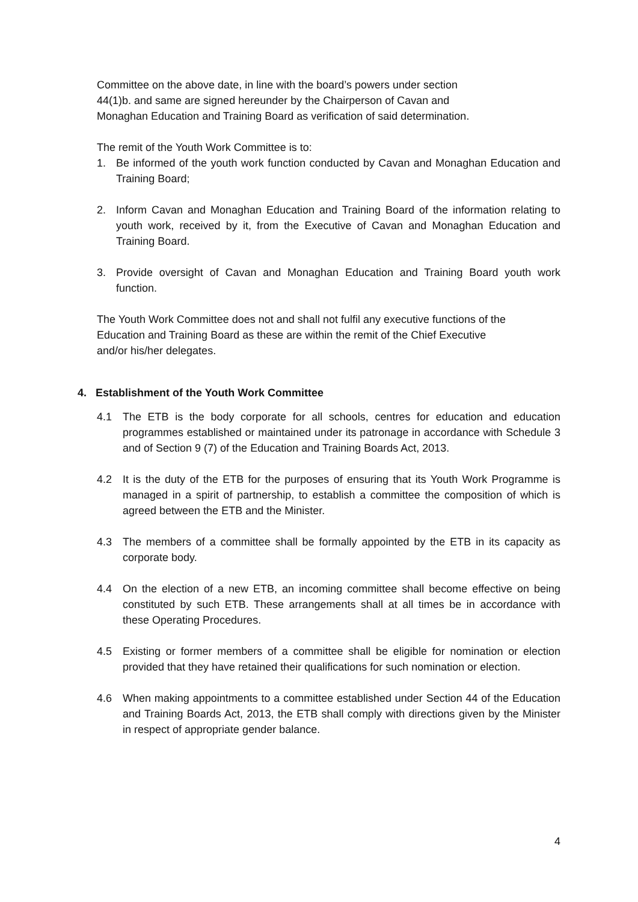Committee on the above date, in line with the board’s powers under section
44(1)b. and same are signed hereunder by the Chairperson of Cavan and
Monaghan Education and Training Board as verification of said determination.
The remit of the Youth Work Committee is to:
1. Be informed of the youth work function conducted by Cavan and Monaghan Education and Training Board;
2. Inform Cavan and Monaghan Education and Training Board of the information relating to youth work, received by it, from the Executive of Cavan and Monaghan Education and Training Board.
3. Provide oversight of Cavan and Monaghan Education and Training Board youth work function.
The Youth Work Committee does not and shall not fulfil any executive functions of the
Education and Training Board as these are within the remit of the Chief Executive
and/or his/her delegates.
4. Establishment of the Youth Work Committee
4.1 The ETB is the body corporate for all schools, centres for education and education programmes established or maintained under its patronage in accordance with Schedule 3 and of Section 9 (7) of the Education and Training Boards Act, 2013.
4.2 It is the duty of the ETB for the purposes of ensuring that its Youth Work Programme is managed in a spirit of partnership, to establish a committee the composition of which is agreed between the ETB and the Minister.
4.3 The members of a committee shall be formally appointed by the ETB in its capacity as corporate body.
4.4 On the election of a new ETB, an incoming committee shall become effective on being constituted by such ETB. These arrangements shall at all times be in accordance with these Operating Procedures.
4.5 Existing or former members of a committee shall be eligible for nomination or election provided that they have retained their qualifications for such nomination or election.
4.6 When making appointments to a committee established under Section 44 of the Education and Training Boards Act, 2013, the ETB shall comply with directions given by the Minister in respect of appropriate gender balance.
4